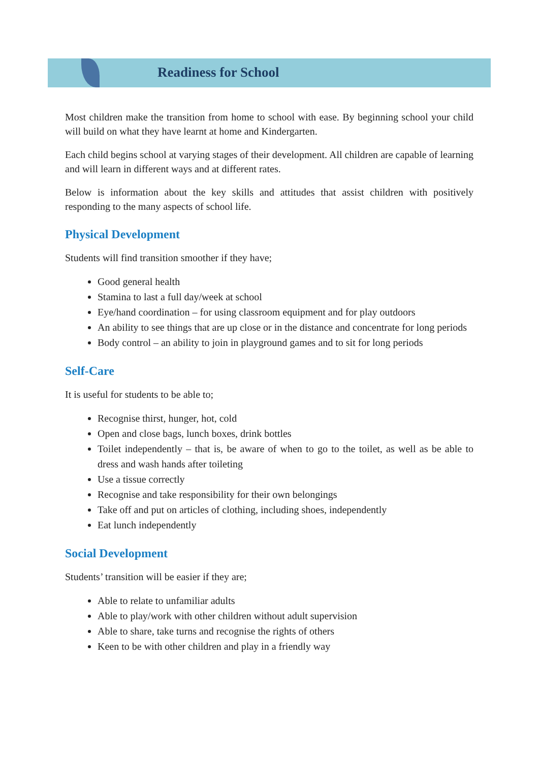Readiness for School
Most children make the transition from home to school with ease. By beginning school your child will build on what they have learnt at home and Kindergarten.
Each child begins school at varying stages of their development. All children are capable of learning and will learn in different ways and at different rates.
Below is information about the key skills and attitudes that assist children with positively responding to the many aspects of school life.
Physical Development
Students will find transition smoother if they have;
Good general health
Stamina to last a full day/week at school
Eye/hand coordination – for using classroom equipment and for play outdoors
An ability to see things that are up close or in the distance and concentrate for long periods
Body control – an ability to join in playground games and to sit for long periods
Self-Care
It is useful for students to be able to;
Recognise thirst, hunger, hot, cold
Open and close bags, lunch boxes, drink bottles
Toilet independently – that is, be aware of when to go to the toilet, as well as be able to dress and wash hands after toileting
Use a tissue correctly
Recognise and take responsibility for their own belongings
Take off and put on articles of clothing, including shoes, independently
Eat lunch independently
Social Development
Students’ transition will be easier if they are;
Able to relate to unfamiliar adults
Able to play/work with other children without adult supervision
Able to share, take turns and recognise the rights of others
Keen to be with other children and play in a friendly way